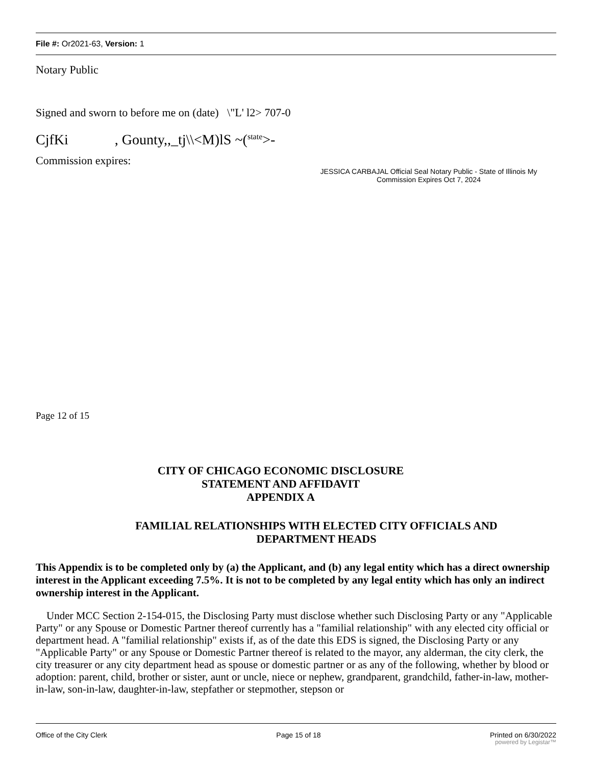File #: Or2021-63, Version: 1
Notary Public
Signed and sworn to before me on (date) \"L' l2> 707-0
CjfKi , Gounty,,_tj\\<M)lS ~(<sup>state</sup>>-
Commission expires:
JESSICA CARBAJAL Official Seal Notary Public - State of Illinois My Commission Expires Oct 7, 2024
Page 12 of 15
CITY OF CHICAGO ECONOMIC DISCLOSURE STATEMENT AND AFFIDAVIT
APPENDIX A
FAMILIAL RELATIONSHIPS WITH ELECTED CITY OFFICIALS AND DEPARTMENT HEADS
This Appendix is to be completed only by (a) the Applicant, and (b) any legal entity which has a direct ownership interest in the Applicant exceeding 7.5%. It is not to be completed by any legal entity which has only an indirect ownership interest in the Applicant.
Under MCC Section 2-154-015, the Disclosing Party must disclose whether such Disclosing Party or any "Applicable Party" or any Spouse or Domestic Partner thereof currently has a "familial relationship" with any elected city official or department head. A "familial relationship" exists if, as of the date this EDS is signed, the Disclosing Party or any "Applicable Party" or any Spouse or Domestic Partner thereof is related to the mayor, any alderman, the city clerk, the city treasurer or any city department head as spouse or domestic partner or as any of the following, whether by blood or adoption: parent, child, brother or sister, aunt or uncle, niece or nephew, grandparent, grandchild, father-in-law, mother-in-law, son-in-law, daughter-in-law, stepfather or stepmother, stepson or
Office of the City Clerk Page 15 of 18 Printed on 6/30/2022
powered by Legistar™